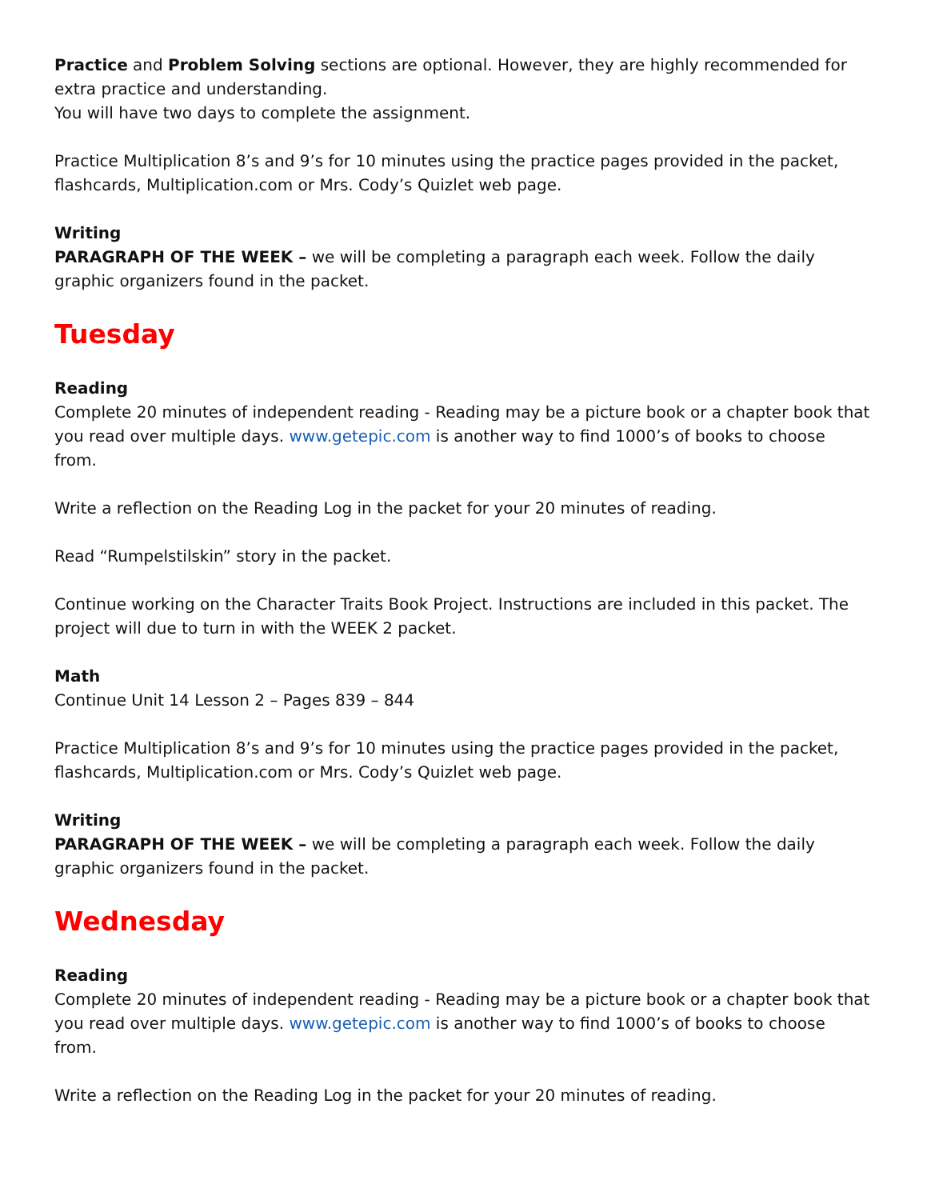Practice and Problem Solving sections are optional. However, they are highly recommended for extra practice and understanding.
You will have two days to complete the assignment.
Practice Multiplication 8’s and 9’s for 10 minutes using the practice pages provided in the packet, flashcards, Multiplication.com or Mrs. Cody’s Quizlet web page.
Writing
PARAGRAPH OF THE WEEK – we will be completing a paragraph each week. Follow the daily graphic organizers found in the packet.
Tuesday
Reading
Complete 20 minutes of independent reading - Reading may be a picture book or a chapter book that you read over multiple days. www.getepic.com is another way to find 1000’s of books to choose from.
Write a reflection on the Reading Log in the packet for your 20 minutes of reading.
Read “Rumpelstilskin” story in the packet.
Continue working on the Character Traits Book Project. Instructions are included in this packet. The project will due to turn in with the WEEK 2 packet.
Math
Continue Unit 14 Lesson 2 – Pages 839 – 844
Practice Multiplication 8’s and 9’s for 10 minutes using the practice pages provided in the packet, flashcards, Multiplication.com or Mrs. Cody’s Quizlet web page.
Writing
PARAGRAPH OF THE WEEK – we will be completing a paragraph each week. Follow the daily graphic organizers found in the packet.
Wednesday
Reading
Complete 20 minutes of independent reading - Reading may be a picture book or a chapter book that you read over multiple days. www.getepic.com is another way to find 1000’s of books to choose from.
Write a reflection on the Reading Log in the packet for your 20 minutes of reading.